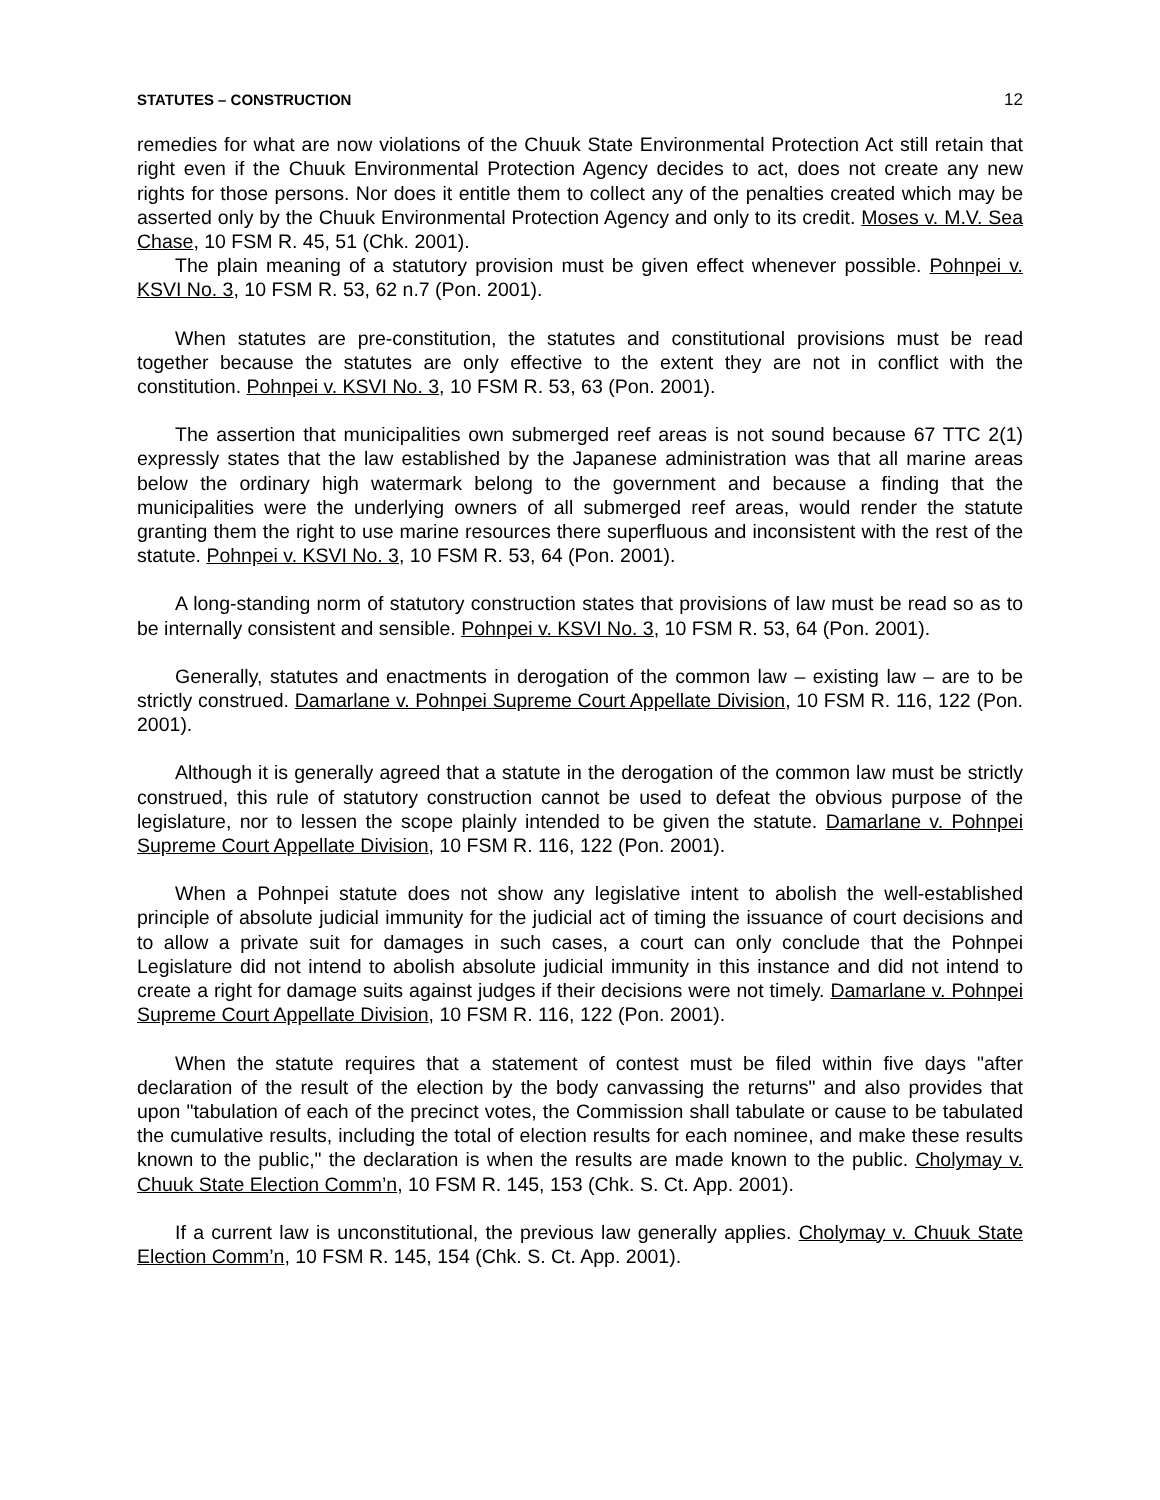STATUTES – CONSTRUCTION 12
remedies for what are now violations of the Chuuk State Environmental Protection Act still retain that right even if the Chuuk Environmental Protection Agency decides to act, does not create any new rights for those persons. Nor does it entitle them to collect any of the penalties created which may be asserted only by the Chuuk Environmental Protection Agency and only to its credit. Moses v. M.V. Sea Chase, 10 FSM R. 45, 51 (Chk. 2001).
The plain meaning of a statutory provision must be given effect whenever possible. Pohnpei v. KSVI No. 3, 10 FSM R. 53, 62 n.7 (Pon. 2001).
When statutes are pre-constitution, the statutes and constitutional provisions must be read together because the statutes are only effective to the extent they are not in conflict with the constitution. Pohnpei v. KSVI No. 3, 10 FSM R. 53, 63 (Pon. 2001).
The assertion that municipalities own submerged reef areas is not sound because 67 TTC 2(1) expressly states that the law established by the Japanese administration was that all marine areas below the ordinary high watermark belong to the government and because a finding that the municipalities were the underlying owners of all submerged reef areas, would render the statute granting them the right to use marine resources there superfluous and inconsistent with the rest of the statute. Pohnpei v. KSVI No. 3, 10 FSM R. 53, 64 (Pon. 2001).
A long-standing norm of statutory construction states that provisions of law must be read so as to be internally consistent and sensible. Pohnpei v. KSVI No. 3, 10 FSM R. 53, 64 (Pon. 2001).
Generally, statutes and enactments in derogation of the common law – existing law – are to be strictly construed. Damarlane v. Pohnpei Supreme Court Appellate Division, 10 FSM R. 116, 122 (Pon. 2001).
Although it is generally agreed that a statute in the derogation of the common law must be strictly construed, this rule of statutory construction cannot be used to defeat the obvious purpose of the legislature, nor to lessen the scope plainly intended to be given the statute. Damarlane v. Pohnpei Supreme Court Appellate Division, 10 FSM R. 116, 122 (Pon. 2001).
When a Pohnpei statute does not show any legislative intent to abolish the well-established principle of absolute judicial immunity for the judicial act of timing the issuance of court decisions and to allow a private suit for damages in such cases, a court can only conclude that the Pohnpei Legislature did not intend to abolish absolute judicial immunity in this instance and did not intend to create a right for damage suits against judges if their decisions were not timely. Damarlane v. Pohnpei Supreme Court Appellate Division, 10 FSM R. 116, 122 (Pon. 2001).
When the statute requires that a statement of contest must be filed within five days "after declaration of the result of the election by the body canvassing the returns" and also provides that upon "tabulation of each of the precinct votes, the Commission shall tabulate or cause to be tabulated the cumulative results, including the total of election results for each nominee, and make these results known to the public," the declaration is when the results are made known to the public. Cholymay v. Chuuk State Election Comm’n, 10 FSM R. 145, 153 (Chk. S. Ct. App. 2001).
If a current law is unconstitutional, the previous law generally applies. Cholymay v. Chuuk State Election Comm’n, 10 FSM R. 145, 154 (Chk. S. Ct. App. 2001).